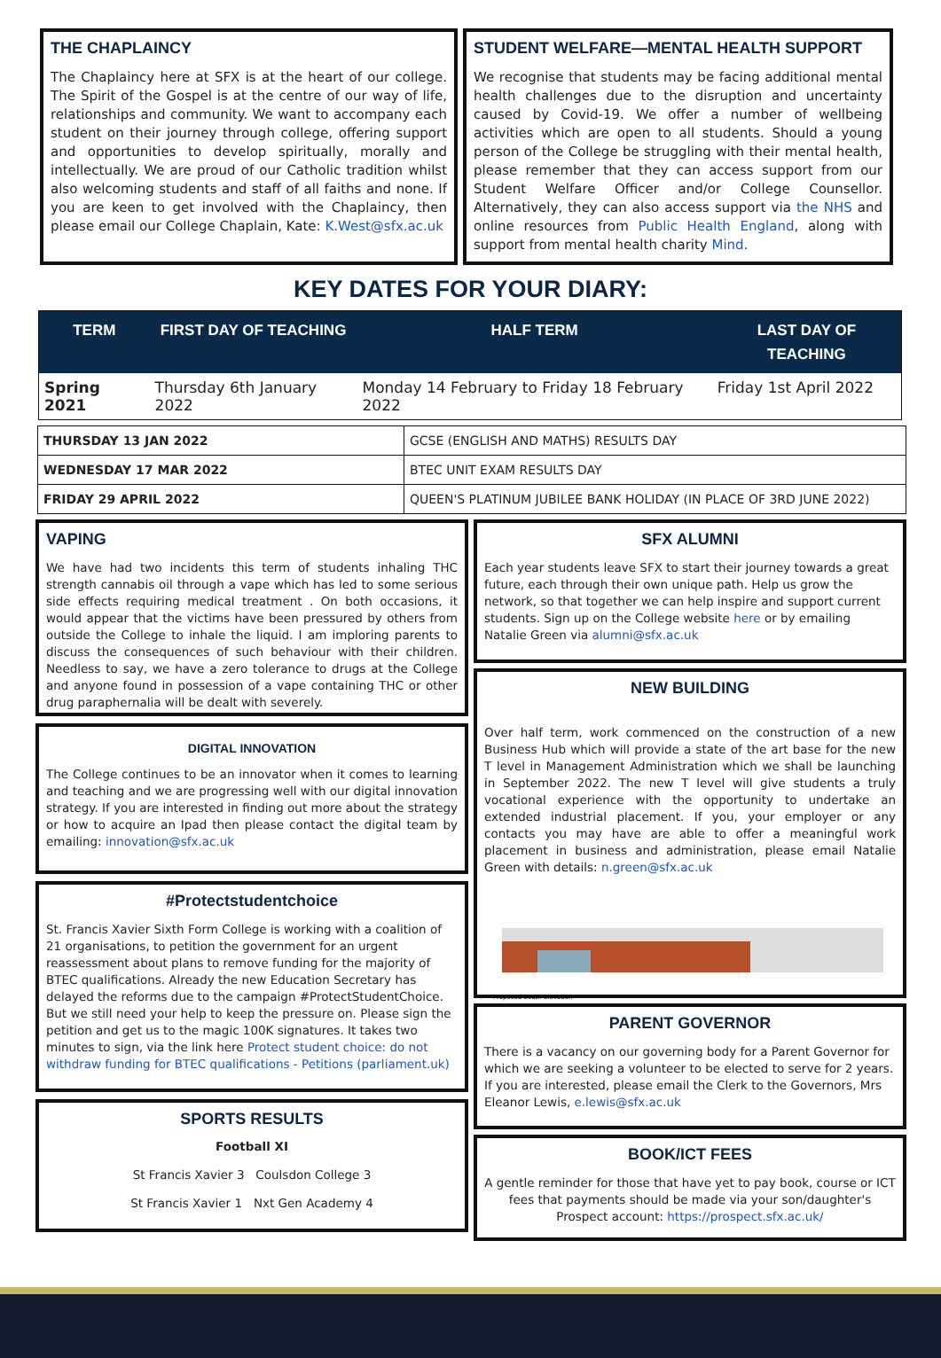THE CHAPLAINCY
The Chaplaincy here at SFX is at the heart of our college. The Spirit of the Gospel is at the centre of our way of life, relationships and community. We want to accompany each student on their journey through college, offering support and opportunities to develop spiritually, morally and intellectually. We are proud of our Catholic tradition whilst also welcoming students and staff of all faiths and none. If you are keen to get involved with the Chaplaincy, then please email our College Chaplain, Kate: K.West@sfx.ac.uk
STUDENT WELFARE—MENTAL HEALTH SUPPORT
We recognise that students may be facing additional mental health challenges due to the disruption and uncertainty caused by Covid-19. We offer a number of wellbeing activities which are open to all students. Should a young person of the College be struggling with their mental health, please remember that they can access support from our Student Welfare Officer and/or College Counsellor. Alternatively, they can also access support via the NHS and online resources from Public Health England, along with support from mental health charity Mind.
KEY DATES FOR YOUR DIARY:
| TERM | FIRST DAY OF TEACHING | HALF TERM | LAST DAY OF TEACHING |
| --- | --- | --- | --- |
| Spring 2021 | Thursday 6th January 2022 | Monday 14 February to Friday 18 February 2022 | Friday 1st April 2022 |
| THURSDAY 13 JAN 2022 | GCSE (ENGLISH AND MATHS) RESULTS DAY |
| WEDNESDAY 17 MAR 2022 | BTEC UNIT EXAM RESULTS DAY |
| FRIDAY 29 APRIL 2022 | QUEEN'S PLATINUM JUBILEE BANK HOLIDAY (IN PLACE OF 3RD JUNE 2022) |
VAPING
We have had two incidents this term of students inhaling THC strength cannabis oil through a vape which has led to some serious side effects requiring medical treatment . On both occasions, it would appear that the victims have been pressured by others from outside the College to inhale the liquid. I am imploring parents to discuss the consequences of such behaviour with their children. Needless to say, we have a zero tolerance to drugs at the College and anyone found in possession of a vape containing THC or other drug paraphernalia will be dealt with severely.
DIGITAL INNOVATION
The College continues to be an innovator when it comes to learning and teaching and we are progressing well with our digital innovation strategy. If you are interested in finding out more about the strategy or how to acquire an Ipad then please contact the digital team by emailing: innovation@sfx.ac.uk
#Protectstudentchoice
St. Francis Xavier Sixth Form College is working with a coalition of 21 organisations, to petition the government for an urgent reassessment about plans to remove funding for the majority of BTEC qualifications. Already the new Education Secretary has delayed the reforms due to the campaign #ProtectStudentChoice.
But we still need your help to keep the pressure on. Please sign the petition and get us to the magic 100K signatures. It takes two minutes to sign, via the link here Protect student choice: do not withdraw funding for BTEC qualifications - Petitions (parliament.uk)
SPORTS RESULTS
Football XI
St Francis Xavier 3 Coulsdon College 3
St Francis Xavier 1 Nxt Gen Academy 4
SFX ALUMNI
Each year students leave SFX to start their journey towards a great future, each through their own unique path. Help us grow the network, so that together we can help inspire and support current students. Sign up on the College website here or by emailing Natalie Green via alumni@sfx.ac.uk
NEW BUILDING
Over half term, work commenced on the construction of a new Business Hub which will provide a state of the art base for the new T level in Management Administration which we shall be launching in September 2022. The new T level will give students a truly vocational experience with the opportunity to undertake an extended industrial placement. If you, your employer or any contacts you may have are able to offer a meaningful work placement in business and administration, please email Natalie Green with details: n.green@sfx.ac.uk
Proposed South Elevation
PARENT GOVERNOR
There is a vacancy on our governing body for a Parent Governor for which we are seeking a volunteer to be elected to serve for 2 years. If you are interested, please email the Clerk to the Governors, Mrs Eleanor Lewis, e.lewis@sfx.ac.uk
BOOK/ICT FEES
A gentle reminder for those that have yet to pay book, course or ICT fees that payments should be made via your son/daughter's Prospect account: https://prospect.sfx.ac.uk/